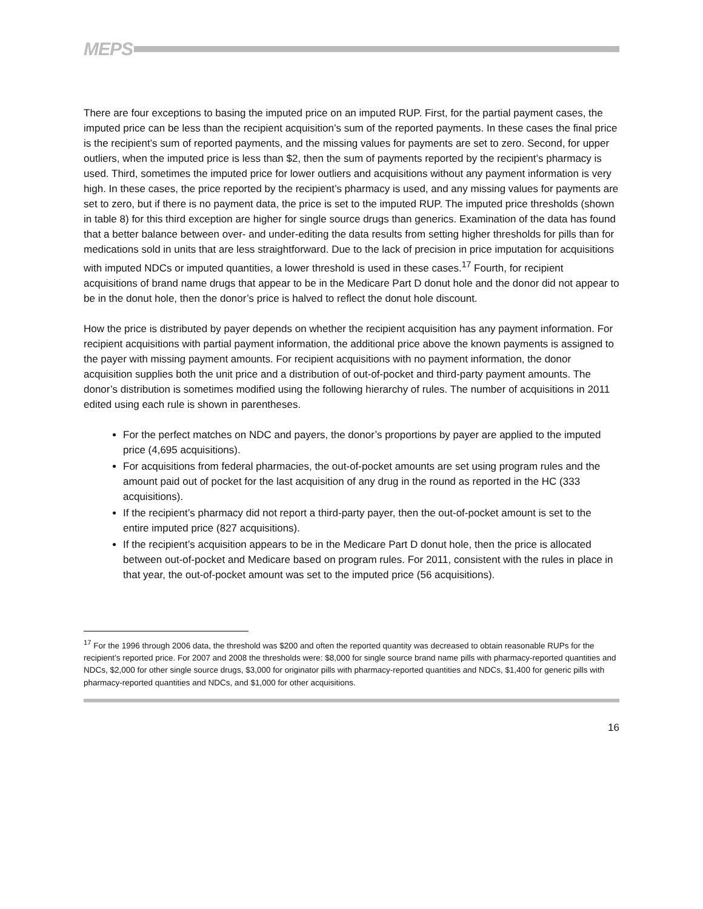MEPS
There are four exceptions to basing the imputed price on an imputed RUP. First, for the partial payment cases, the imputed price can be less than the recipient acquisition’s sum of the reported payments. In these cases the final price is the recipient’s sum of reported payments, and the missing values for payments are set to zero. Second, for upper outliers, when the imputed price is less than $2, then the sum of payments reported by the recipient’s pharmacy is used. Third, sometimes the imputed price for lower outliers and acquisitions without any payment information is very high. In these cases, the price reported by the recipient’s pharmacy is used, and any missing values for payments are set to zero, but if there is no payment data, the price is set to the imputed RUP. The imputed price thresholds (shown in table 8) for this third exception are higher for single source drugs than generics. Examination of the data has found that a better balance between over- and under-editing the data results from setting higher thresholds for pills than for medications sold in units that are less straightforward. Due to the lack of precision in price imputation for acquisitions with imputed NDCs or imputed quantities, a lower threshold is used in these cases.<sup>17</sup> Fourth, for recipient acquisitions of brand name drugs that appear to be in the Medicare Part D donut hole and the donor did not appear to be in the donut hole, then the donor’s price is halved to reflect the donut hole discount.
How the price is distributed by payer depends on whether the recipient acquisition has any payment information. For recipient acquisitions with partial payment information, the additional price above the known payments is assigned to the payer with missing payment amounts. For recipient acquisitions with no payment information, the donor acquisition supplies both the unit price and a distribution of out-of-pocket and third-party payment amounts. The donor’s distribution is sometimes modified using the following hierarchy of rules. The number of acquisitions in 2011 edited using each rule is shown in parentheses.
For the perfect matches on NDC and payers, the donor’s proportions by payer are applied to the imputed price (4,695 acquisitions).
For acquisitions from federal pharmacies, the out-of-pocket amounts are set using program rules and the amount paid out of pocket for the last acquisition of any drug in the round as reported in the HC (333 acquisitions).
If the recipient’s pharmacy did not report a third-party payer, then the out-of-pocket amount is set to the entire imputed price (827 acquisitions).
If the recipient’s acquisition appears to be in the Medicare Part D donut hole, then the price is allocated between out-of-pocket and Medicare based on program rules. For 2011, consistent with the rules in place in that year, the out-of-pocket amount was set to the imputed price (56 acquisitions).
<sup>17</sup> For the 1996 through 2006 data, the threshold was $200 and often the reported quantity was decreased to obtain reasonable RUPs for the recipient’s reported price. For 2007 and 2008 the thresholds were: $8,000 for single source brand name pills with pharmacy-reported quantities and NDCs, $2,000 for other single source drugs, $3,000 for originator pills with pharmacy-reported quantities and NDCs, $1,400 for generic pills with pharmacy-reported quantities and NDCs, and $1,000 for other acquisitions.
16